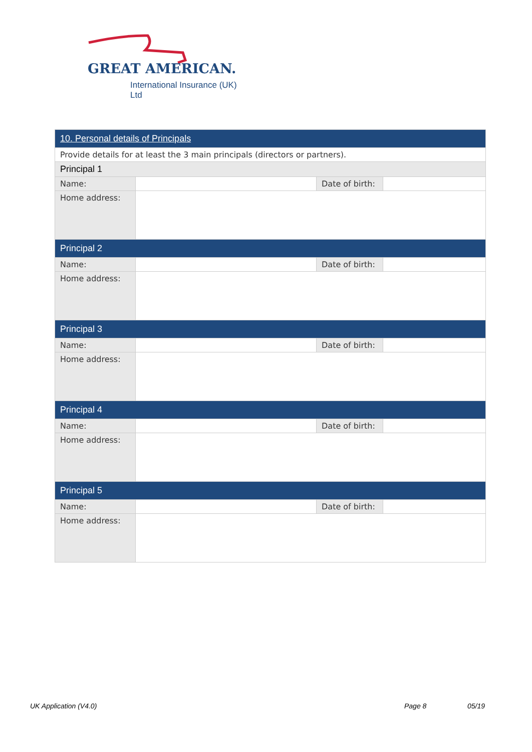GREAT AMERICAN.
International Insurance (UK) Ltd
| 10. Personal details of Principals | | | |
| --- | --- | --- | --- |
| Provide details for at least the 3 main principals (directors or partners). | | | |
| Principal 1 | | | |
| Name: | | Date of birth: | |
| Home address: | | | |
| Principal 2 | | | |
| Name: | | Date of birth: | |
| Home address: | | | |
| Principal 3 | | | |
| Name: | | Date of birth: | |
| Home address: | | | |
| Principal 4 | | | |
| Name: | | Date of birth: | |
| Home address: | | | |
| Principal 5 | | | |
| Name: | | Date of birth: | |
| Home address: | | | |
UK Application (V4.0) Page 8 05/19